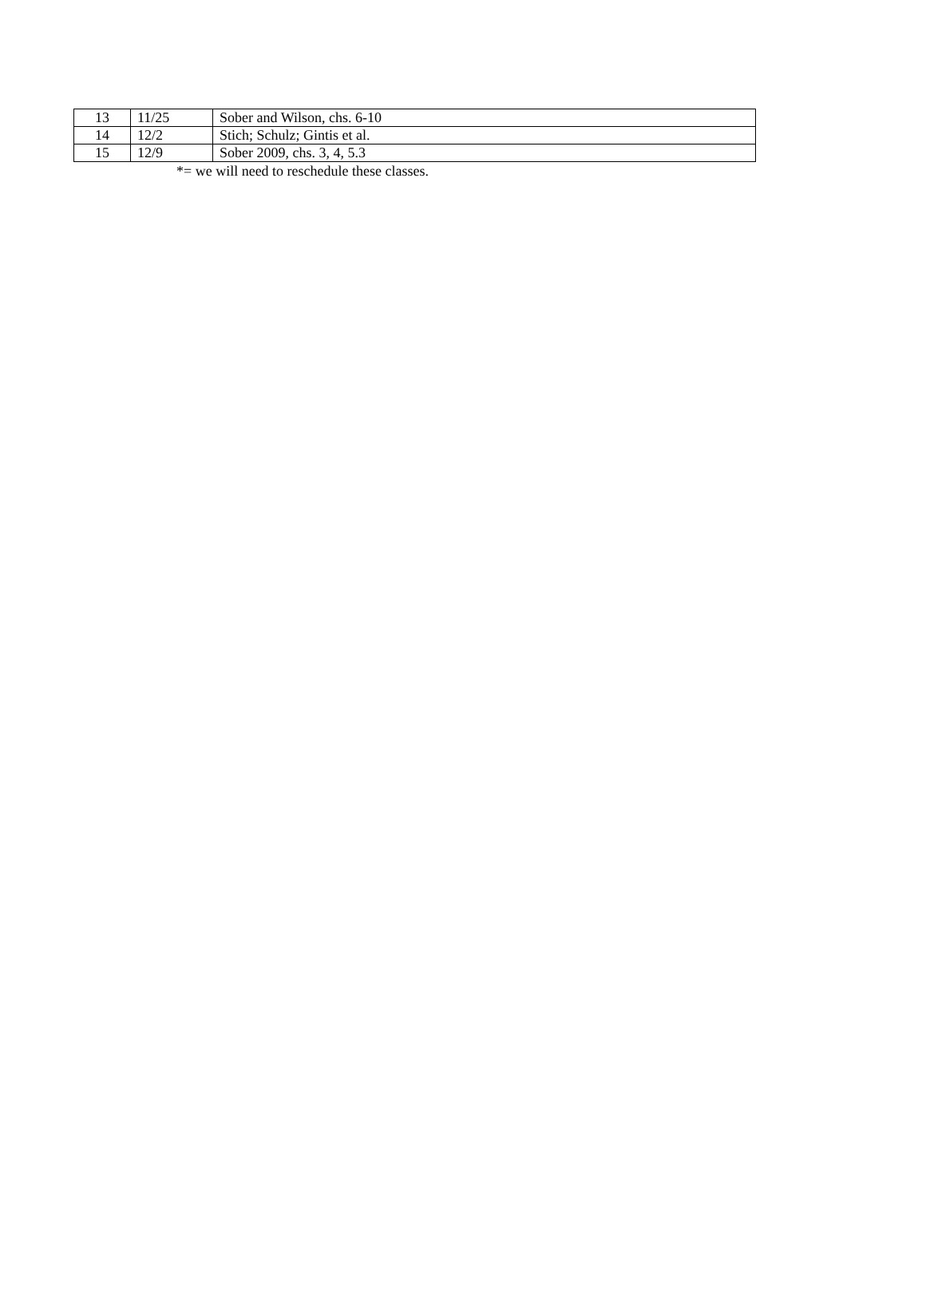| 13 | 11/25 | Sober and Wilson, chs. 6-10 |
| 14 | 12/2 | Stich; Schulz; Gintis et al. |
| 15 | 12/9 | Sober 2009, chs. 3, 4, 5.3 |
*= we will need to reschedule these classes.